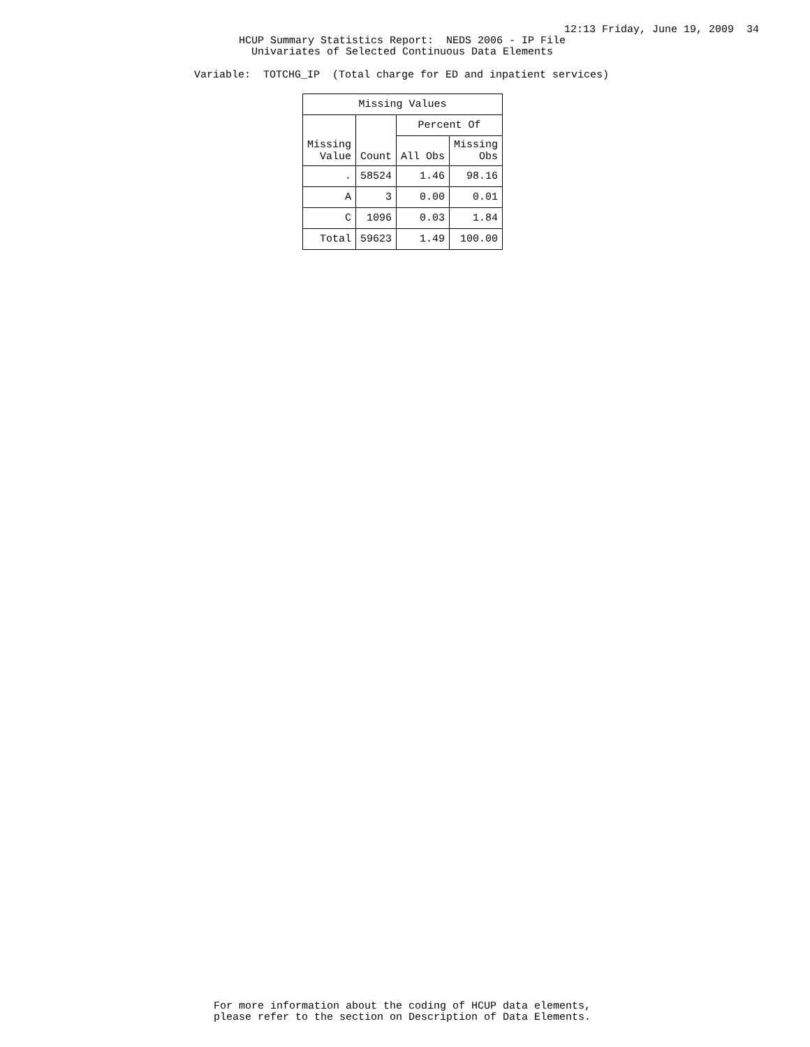12:13 Friday, June 19, 2009 34
HCUP Summary Statistics Report: NEDS 2006 - IP File
Univariates of Selected Continuous Data Elements
Variable: TOTCHG_IP (Total charge for ED and inpatient services)
| Missing Values | | | |
| --- | --- | --- | --- |
| Missing Value | Count | Percent Of | |
| | | All Obs | Missing Obs |
| . | 58524 | 1.46 | 98.16 |
| A | 3 | 0.00 | 0.01 |
| C | 1096 | 0.03 | 1.84 |
| Total | 59623 | 1.49 | 100.00 |
For more information about the coding of HCUP data elements, please refer to the section on Description of Data Elements.